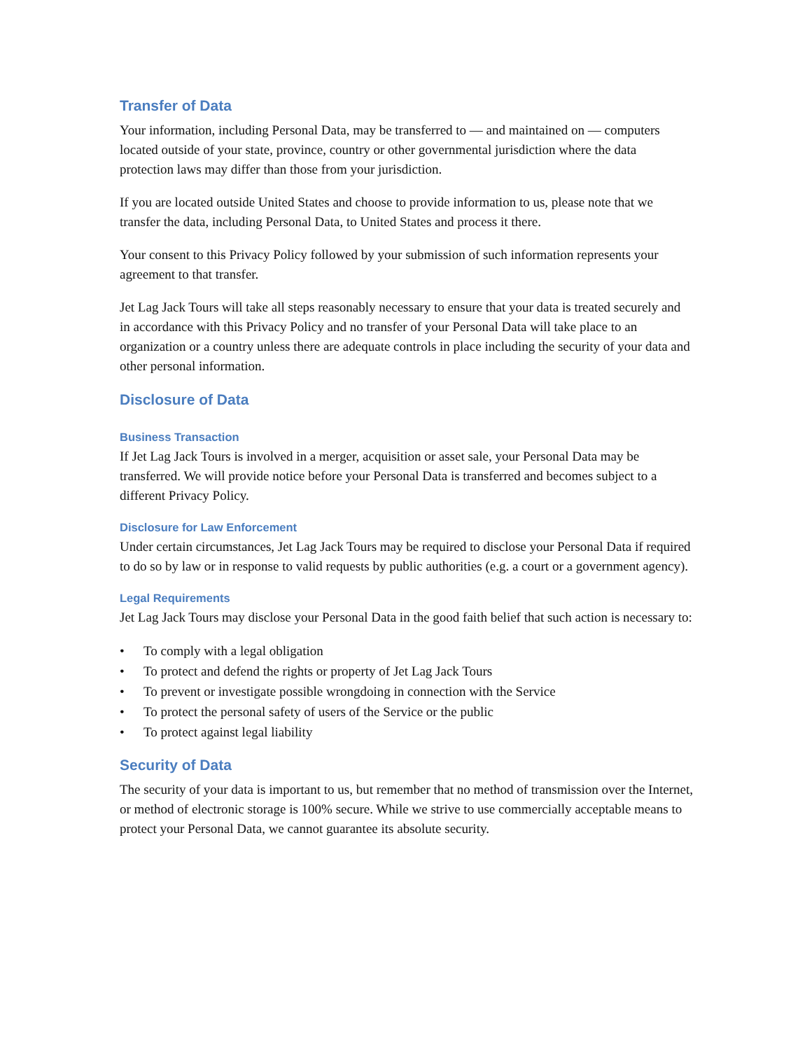Transfer of Data
Your information, including Personal Data, may be transferred to — and maintained on — computers located outside of your state, province, country or other governmental jurisdiction where the data protection laws may differ than those from your jurisdiction.
If you are located outside United States and choose to provide information to us, please note that we transfer the data, including Personal Data, to United States and process it there.
Your consent to this Privacy Policy followed by your submission of such information represents your agreement to that transfer.
Jet Lag Jack Tours will take all steps reasonably necessary to ensure that your data is treated securely and in accordance with this Privacy Policy and no transfer of your Personal Data will take place to an organization or a country unless there are adequate controls in place including the security of your data and other personal information.
Disclosure of Data
Business Transaction
If Jet Lag Jack Tours is involved in a merger, acquisition or asset sale, your Personal Data may be transferred. We will provide notice before your Personal Data is transferred and becomes subject to a different Privacy Policy.
Disclosure for Law Enforcement
Under certain circumstances, Jet Lag Jack Tours may be required to disclose your Personal Data if required to do so by law or in response to valid requests by public authorities (e.g. a court or a government agency).
Legal Requirements
Jet Lag Jack Tours may disclose your Personal Data in the good faith belief that such action is necessary to:
• To comply with a legal obligation
• To protect and defend the rights or property of Jet Lag Jack Tours
• To prevent or investigate possible wrongdoing in connection with the Service
• To protect the personal safety of users of the Service or the public
• To protect against legal liability
Security of Data
The security of your data is important to us, but remember that no method of transmission over the Internet, or method of electronic storage is 100% secure. While we strive to use commercially acceptable means to protect your Personal Data, we cannot guarantee its absolute security.